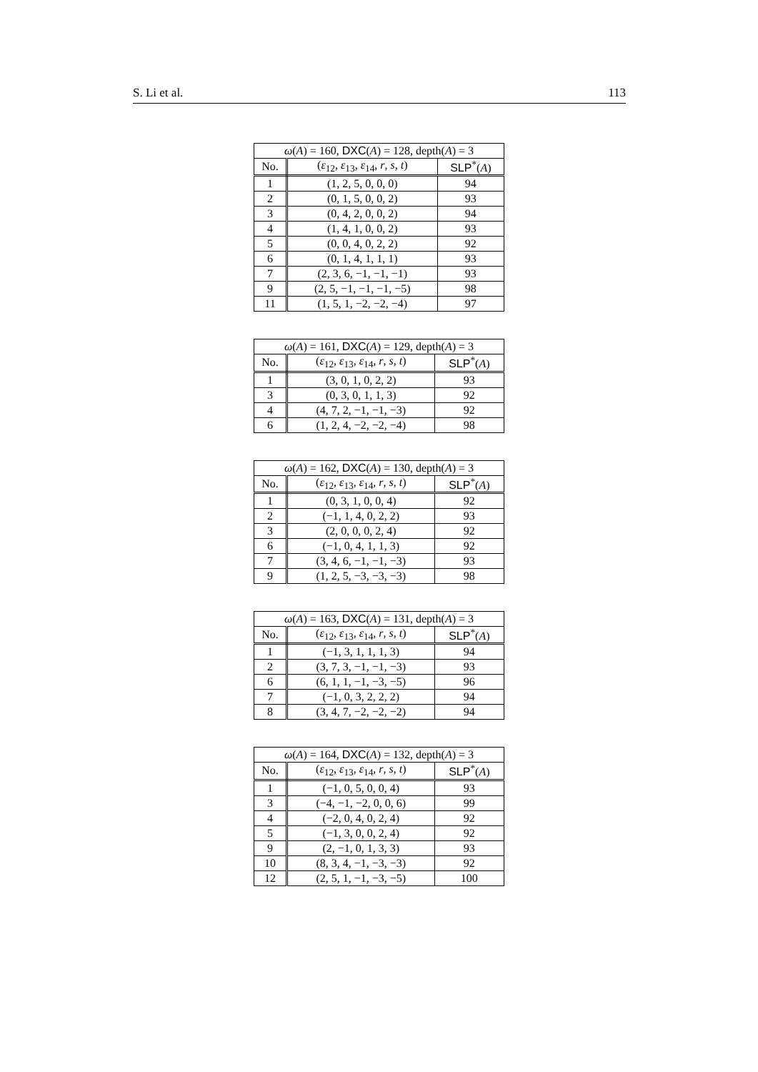S. Li et al. 113
| ω ( A ) = 160, DXC ( A ) = 128, depth( A ) = 3 | | |
| --- | --- | --- |
| No. | ( ε<sub>12</sub>, ε<sub>13</sub>, ε<sub>14</sub>, r , s , t ) | SLP<sup>*</sup>( A ) |
| 1 | (1, 2, 5, 0, 0, 0) | 94 |
| 2 | (0, 1, 5, 0, 0, 2) | 93 |
| 3 | (0, 4, 2, 0, 0, 2) | 94 |
| 4 | (1, 4, 1, 0, 0, 2) | 93 |
| 5 | (0, 0, 4, 0, 2, 2) | 92 |
| 6 | (0, 1, 4, 1, 1, 1) | 93 |
| 7 | (2, 3, 6, −1, −1, −1) | 93 |
| 9 | (2, 5, −1, −1, −1, −5) | 98 |
| 11 | (1, 5, 1, −2, −2, −4) | 97 |
| ω ( A ) = 161, DXC ( A ) = 129, depth( A ) = 3 | | |
| --- | --- | --- |
| No. | ( ε<sub>12</sub>, ε<sub>13</sub>, ε<sub>14</sub>, r , s , t ) | SLP<sup>*</sup>( A ) |
| 1 | (3, 0, 1, 0, 2, 2) | 93 |
| 3 | (0, 3, 0, 1, 1, 3) | 92 |
| 4 | (4, 7, 2, −1, −1, −3) | 92 |
| 6 | (1, 2, 4, −2, −2, −4) | 98 |
| ω ( A ) = 162, DXC ( A ) = 130, depth( A ) = 3 | | |
| --- | --- | --- |
| No. | ( ε<sub>12</sub>, ε<sub>13</sub>, ε<sub>14</sub>, r , s , t ) | SLP<sup>*</sup>( A ) |
| 1 | (0, 3, 1, 0, 0, 4) | 92 |
| 2 | (−1, 1, 4, 0, 2, 2) | 93 |
| 3 | (2, 0, 0, 0, 2, 4) | 92 |
| 6 | (−1, 0, 4, 1, 1, 3) | 92 |
| 7 | (3, 4, 6, −1, −1, −3) | 93 |
| 9 | (1, 2, 5, −3, −3, −3) | 98 |
| ω ( A ) = 163, DXC ( A ) = 131, depth( A ) = 3 | | |
| --- | --- | --- |
| No. | ( ε<sub>12</sub>, ε<sub>13</sub>, ε<sub>14</sub>, r , s , t ) | SLP<sup>*</sup>( A ) |
| 1 | (−1, 3, 1, 1, 1, 3) | 94 |
| 2 | (3, 7, 3, −1, −1, −3) | 93 |
| 6 | (6, 1, 1, −1, −3, −5) | 96 |
| 7 | (−1, 0, 3, 2, 2, 2) | 94 |
| 8 | (3, 4, 7, −2, −2, −2) | 94 |
| ω ( A ) = 164, DXC ( A ) = 132, depth( A ) = 3 | | |
| --- | --- | --- |
| No. | ( ε<sub>12</sub>, ε<sub>13</sub>, ε<sub>14</sub>, r , s , t ) | SLP<sup>*</sup>( A ) |
| 1 | (−1, 0, 5, 0, 0, 4) | 93 |
| 3 | (−4, −1, −2, 0, 0, 6) | 99 |
| 4 | (−2, 0, 4, 0, 2, 4) | 92 |
| 5 | (−1, 3, 0, 0, 2, 4) | 92 |
| 9 | (2, −1, 0, 1, 3, 3) | 93 |
| 10 | (8, 3, 4, −1, −3, −3) | 92 |
| 12 | (2, 5, 1, −1, −3, −5) | 100 |